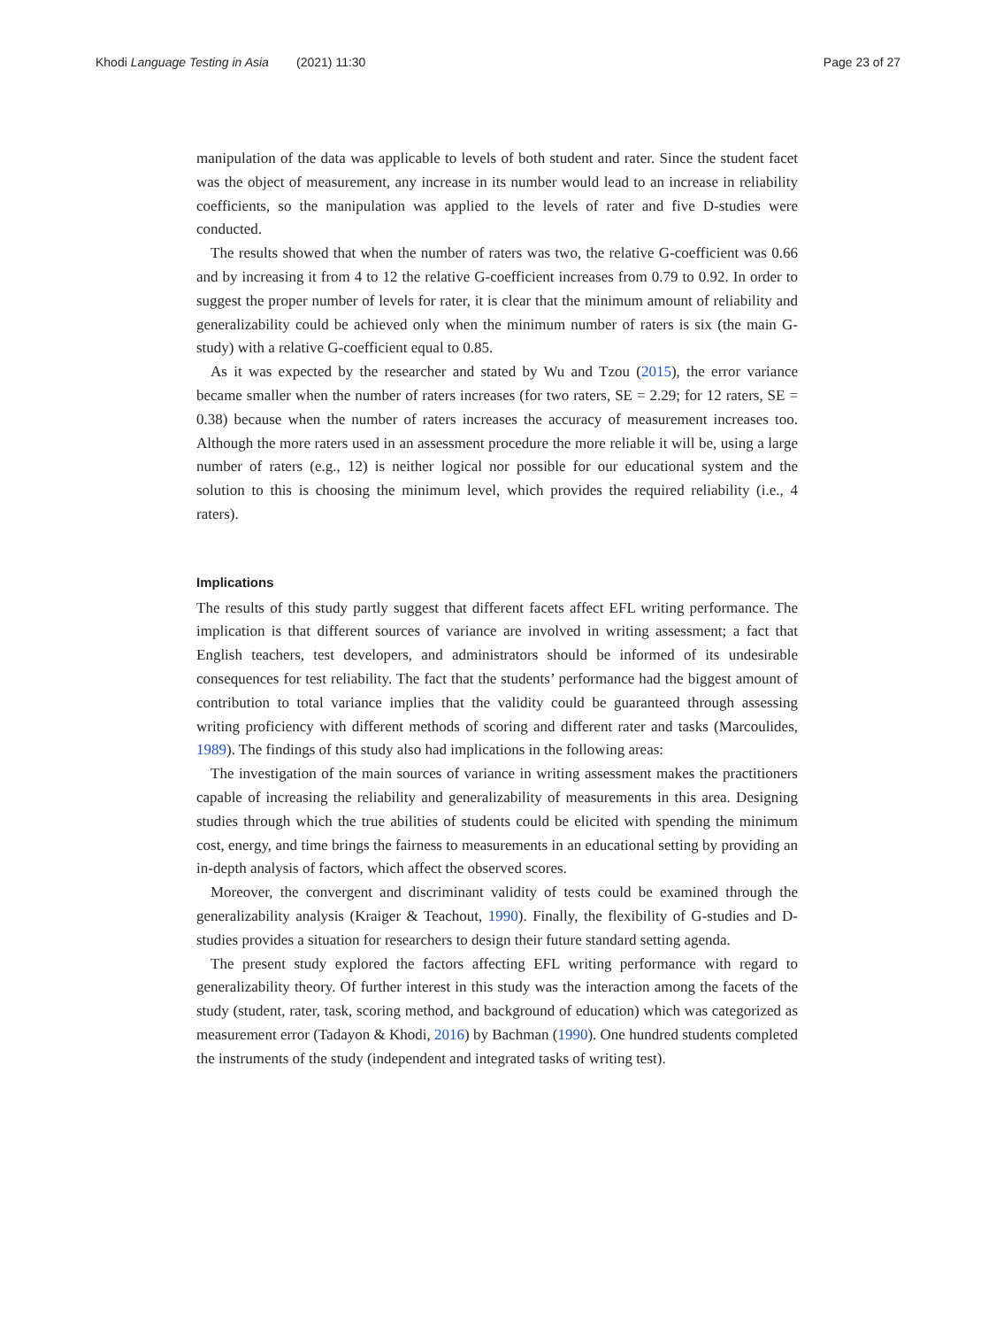Khodi Language Testing in Asia (2021) 11:30 Page 23 of 27
manipulation of the data was applicable to levels of both student and rater. Since the student facet was the object of measurement, any increase in its number would lead to an increase in reliability coefficients, so the manipulation was applied to the levels of rater and five D-studies were conducted.
The results showed that when the number of raters was two, the relative G-coefficient was 0.66 and by increasing it from 4 to 12 the relative G-coefficient increases from 0.79 to 0.92. In order to suggest the proper number of levels for rater, it is clear that the minimum amount of reliability and generalizability could be achieved only when the minimum number of raters is six (the main G-study) with a relative G-coefficient equal to 0.85.
As it was expected by the researcher and stated by Wu and Tzou (2015), the error variance became smaller when the number of raters increases (for two raters, SE = 2.29; for 12 raters, SE = 0.38) because when the number of raters increases the accuracy of measurement increases too. Although the more raters used in an assessment procedure the more reliable it will be, using a large number of raters (e.g., 12) is neither logical nor possible for our educational system and the solution to this is choosing the minimum level, which provides the required reliability (i.e., 4 raters).
Implications
The results of this study partly suggest that different facets affect EFL writing performance. The implication is that different sources of variance are involved in writing assessment; a fact that English teachers, test developers, and administrators should be informed of its undesirable consequences for test reliability. The fact that the students’ performance had the biggest amount of contribution to total variance implies that the validity could be guaranteed through assessing writing proficiency with different methods of scoring and different rater and tasks (Marcoulides, 1989). The findings of this study also had implications in the following areas:
The investigation of the main sources of variance in writing assessment makes the practitioners capable of increasing the reliability and generalizability of measurements in this area. Designing studies through which the true abilities of students could be elicited with spending the minimum cost, energy, and time brings the fairness to measurements in an educational setting by providing an in-depth analysis of factors, which affect the observed scores.
Moreover, the convergent and discriminant validity of tests could be examined through the generalizability analysis (Kraiger & Teachout, 1990). Finally, the flexibility of G-studies and D-studies provides a situation for researchers to design their future standard setting agenda.
The present study explored the factors affecting EFL writing performance with regard to generalizability theory. Of further interest in this study was the interaction among the facets of the study (student, rater, task, scoring method, and background of education) which was categorized as measurement error (Tadayon & Khodi, 2016) by Bachman (1990). One hundred students completed the instruments of the study (independent and integrated tasks of writing test).